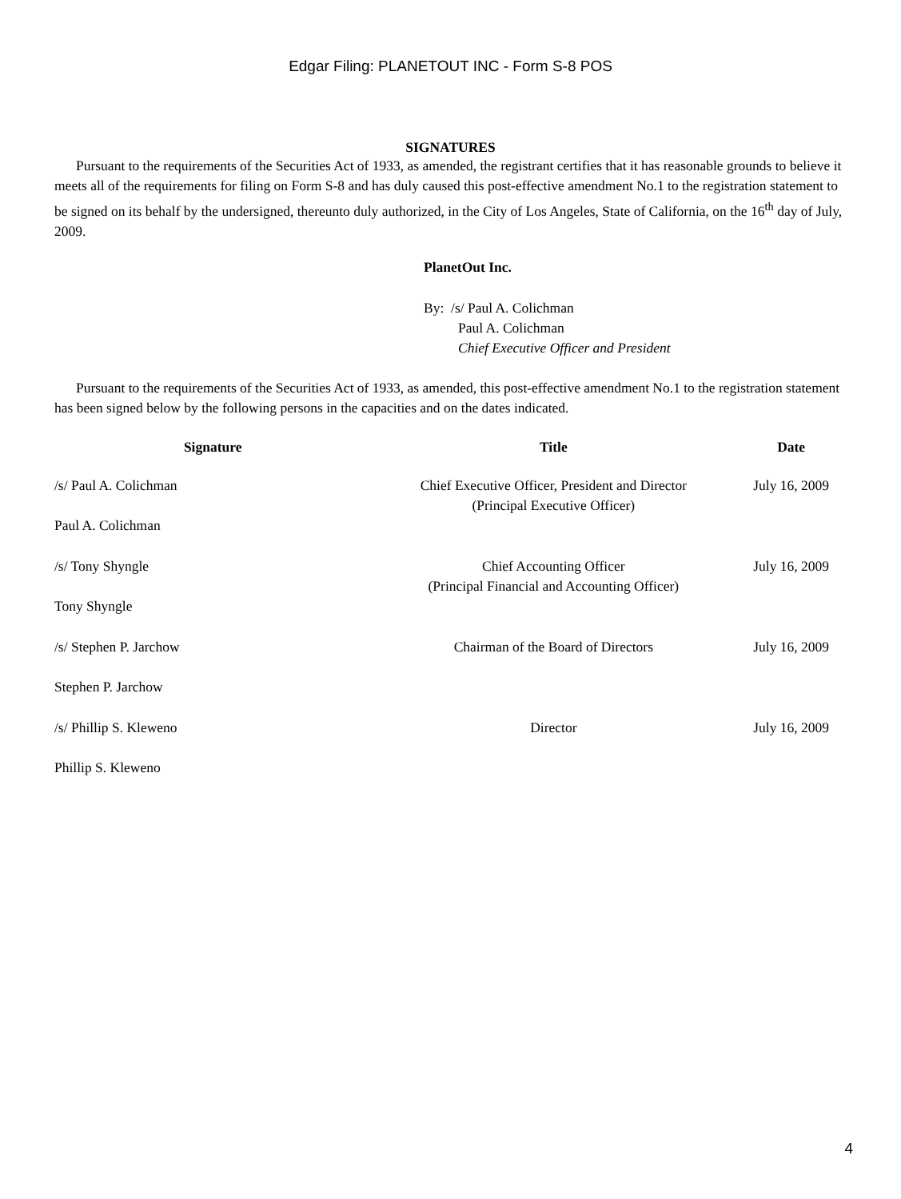Edgar Filing: PLANETOUT INC - Form S-8 POS
SIGNATURES
Pursuant to the requirements of the Securities Act of 1933, as amended, the registrant certifies that it has reasonable grounds to believe it meets all of the requirements for filing on Form S-8 and has duly caused this post-effective amendment No.1 to the registration statement to be signed on its behalf by the undersigned, thereunto duly authorized, in the City of Los Angeles, State of California, on the 16<sup>th</sup> day of July, 2009.
PlanetOut Inc.
By: /s/ Paul A. Colichman
Paul A. Colichman
Chief Executive Officer and President
Pursuant to the requirements of the Securities Act of 1933, as amended, this post-effective amendment No.1 to the registration statement has been signed below by the following persons in the capacities and on the dates indicated.
| Signature | Title | Date |
| --- | --- | --- |
| /s/ Paul A. Colichman | Chief Executive Officer, President and Director (Principal Executive Officer) | July 16, 2009 |
| Paul A. Colichman | | |
| /s/ Tony Shyngle | Chief Accounting Officer (Principal Financial and Accounting Officer) | July 16, 2009 |
| Tony Shyngle | | |
| /s/ Stephen P. Jarchow | Chairman of the Board of Directors | July 16, 2009 |
| Stephen P. Jarchow | | |
| /s/ Phillip S. Kleweno | Director | July 16, 2009 |
| Phillip S. Kleweno | | |
4